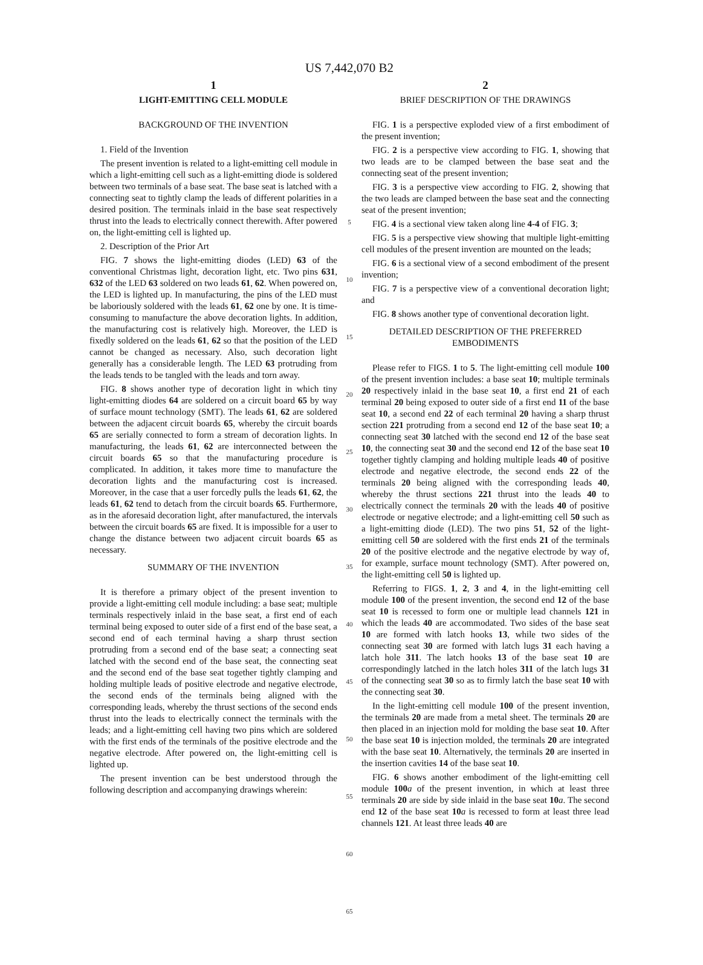US 7,442,070 B2
1
LIGHT-EMITTING CELL MODULE
BACKGROUND OF THE INVENTION
1. Field of the Invention
The present invention is related to a light-emitting cell module in which a light-emitting cell such as a light-emitting diode is soldered between two terminals of a base seat. The base seat is latched with a connecting seat to tightly clamp the leads of different polarities in a desired position. The terminals inlaid in the base seat respectively thrust into the leads to electrically connect therewith. After powered on, the light-emitting cell is lighted up.
2. Description of the Prior Art
FIG. 7 shows the light-emitting diodes (LED) 63 of the conventional Christmas light, decoration light, etc. Two pins 631, 632 of the LED 63 soldered on two leads 61, 62. When powered on, the LED is lighted up. In manufacturing, the pins of the LED must be laboriously soldered with the leads 61, 62 one by one. It is time-consuming to manufacture the above decoration lights. In addition, the manufacturing cost is relatively high. Moreover, the LED is fixedly soldered on the leads 61, 62 so that the position of the LED cannot be changed as necessary. Also, such decoration light generally has a considerable length. The LED 63 protruding from the leads tends to be tangled with the leads and torn away.
FIG. 8 shows another type of decoration light in which tiny light-emitting diodes 64 are soldered on a circuit board 65 by way of surface mount technology (SMT). The leads 61, 62 are soldered between the adjacent circuit boards 65, whereby the circuit boards 65 are serially connected to form a stream of decoration lights. In manufacturing, the leads 61, 62 are interconnected between the circuit boards 65 so that the manufacturing procedure is complicated. In addition, it takes more time to manufacture the decoration lights and the manufacturing cost is increased. Moreover, in the case that a user forcedly pulls the leads 61, 62, the leads 61, 62 tend to detach from the circuit boards 65. Furthermore, as in the aforesaid decoration light, after manufactured, the intervals between the circuit boards 65 are fixed. It is impossible for a user to change the distance between two adjacent circuit boards 65 as necessary.
SUMMARY OF THE INVENTION
It is therefore a primary object of the present invention to provide a light-emitting cell module including: a base seat; multiple terminals respectively inlaid in the base seat, a first end of each terminal being exposed to outer side of a first end of the base seat, a second end of each terminal having a sharp thrust section protruding from a second end of the base seat; a connecting seat latched with the second end of the base seat, the connecting seat and the second end of the base seat together tightly clamping and holding multiple leads of positive electrode and negative electrode, the second ends of the terminals being aligned with the corresponding leads, whereby the thrust sections of the second ends thrust into the leads to electrically connect the terminals with the leads; and a light-emitting cell having two pins which are soldered with the first ends of the terminals of the positive electrode and the negative electrode. After powered on, the light-emitting cell is lighted up.
The present invention can be best understood through the following description and accompanying drawings wherein:
5
10
15
20
25
30
35
40
45
50
55
60
65
2
BRIEF DESCRIPTION OF THE DRAWINGS
FIG. 1 is a perspective exploded view of a first embodiment of the present invention;
FIG. 2 is a perspective view according to FIG. 1, showing that two leads are to be clamped between the base seat and the connecting seat of the present invention;
FIG. 3 is a perspective view according to FIG. 2, showing that the two leads are clamped between the base seat and the connecting seat of the present invention;
FIG. 4 is a sectional view taken along line 4-4 of FIG. 3;
FIG. 5 is a perspective view showing that multiple light-emitting cell modules of the present invention are mounted on the leads;
FIG. 6 is a sectional view of a second embodiment of the present invention;
FIG. 7 is a perspective view of a conventional decoration light; and
FIG. 8 shows another type of conventional decoration light.
DETAILED DESCRIPTION OF THE PREFERRED EMBODIMENTS
Please refer to FIGS. 1 to 5. The light-emitting cell module 100 of the present invention includes: a base seat 10; multiple terminals 20 respectively inlaid in the base seat 10, a first end 21 of each terminal 20 being exposed to outer side of a first end 11 of the base seat 10, a second end 22 of each terminal 20 having a sharp thrust section 221 protruding from a second end 12 of the base seat 10; a connecting seat 30 latched with the second end 12 of the base seat 10, the connecting seat 30 and the second end 12 of the base seat 10 together tightly clamping and holding multiple leads 40 of positive electrode and negative electrode, the second ends 22 of the terminals 20 being aligned with the corresponding leads 40, whereby the thrust sections 221 thrust into the leads 40 to electrically connect the terminals 20 with the leads 40 of positive electrode or negative electrode; and a light-emitting cell 50 such as a light-emitting diode (LED). The two pins 51, 52 of the light-emitting cell 50 are soldered with the first ends 21 of the terminals 20 of the positive electrode and the negative electrode by way of, for example, surface mount technology (SMT). After powered on, the light-emitting cell 50 is lighted up.
Referring to FIGS. 1, 2, 3 and 4, in the light-emitting cell module 100 of the present invention, the second end 12 of the base seat 10 is recessed to form one or multiple lead channels 121 in which the leads 40 are accommodated. Two sides of the base seat 10 are formed with latch hooks 13, while two sides of the connecting seat 30 are formed with latch lugs 31 each having a latch hole 311. The latch hooks 13 of the base seat 10 are correspondingly latched in the latch holes 311 of the latch lugs 31 of the connecting seat 30 so as to firmly latch the base seat 10 with the connecting seat 30.
In the light-emitting cell module 100 of the present invention, the terminals 20 are made from a metal sheet. The terminals 20 are then placed in an injection mold for molding the base seat 10. After the base seat 10 is injection molded, the terminals 20 are integrated with the base seat 10. Alternatively, the terminals 20 are inserted in the insertion cavities 14 of the base seat 10.
FIG. 6 shows another embodiment of the light-emitting cell module 100 a of the present invention, in which at least three terminals 20 are side by side inlaid in the base seat 10 a. The second end 12 of the base seat 10 a is recessed to form at least three lead channels 121. At least three leads 40 are